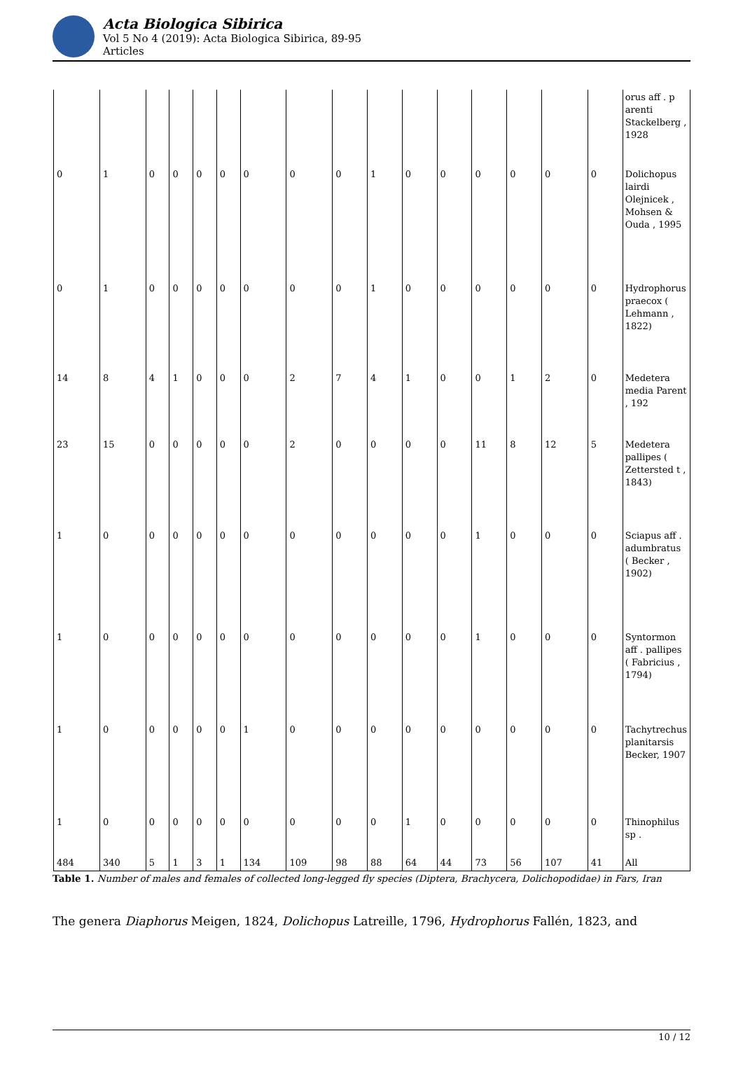Acta Biologica Sibirica
Vol 5 No 4 (2019): Acta Biologica Sibirica, 89-95
Articles
| | | | | | | | | | | | | | | | | orus aff . p arenti Stackelberg , 1928 |
| 0 | 1 | 0 | 0 | 0 | 0 | 0 | 0 | 0 | 1 | 0 | 0 | 0 | 0 | 0 | 0 | Dolichopus lairdi Olejnicek , Mohsen & Ouda , 1995 |
| 0 | 1 | 0 | 0 | 0 | 0 | 0 | 0 | 0 | 1 | 0 | 0 | 0 | 0 | 0 | 0 | Hydrophorus praecox ( Lehmann , 1822) |
| 14 | 8 | 4 | 1 | 0 | 0 | 0 | 2 | 7 | 4 | 1 | 0 | 0 | 1 | 2 | 0 | Medetera media Parent , 192 |
| 23 | 15 | 0 | 0 | 0 | 0 | 0 | 2 | 0 | 0 | 0 | 0 | 11 | 8 | 12 | 5 | Medetera pallipes ( Zettersted t , 1843) |
| 1 | 0 | 0 | 0 | 0 | 0 | 0 | 0 | 0 | 0 | 0 | 0 | 1 | 0 | 0 | 0 | Sciapus aff . adumbratus ( Becker , 1902) |
| 1 | 0 | 0 | 0 | 0 | 0 | 0 | 0 | 0 | 0 | 0 | 0 | 1 | 0 | 0 | 0 | Syntormon aff . pallipes ( Fabricius , 1794) |
| 1 | 0 | 0 | 0 | 0 | 0 | 1 | 0 | 0 | 0 | 0 | 0 | 0 | 0 | 0 | 0 | Tachytrechus planitarsis Becker, 1907 |
| 1 | 0 | 0 | 0 | 0 | 0 | 0 | 0 | 0 | 0 | 1 | 0 | 0 | 0 | 0 | 0 | Thinophilus sp . |
| 484 | 340 | 5 | 1 | 3 | 1 | 134 | 109 | 98 | 88 | 64 | 44 | 73 | 56 | 107 | 41 | All |
Table 1. Number of males and females of collected long-legged fly species (Diptera, Brachycera, Dolichopodidae) in Fars, Iran
The genera Diaphorus Meigen, 1824, Dolichopus Latreille, 1796, Hydrophorus Fallén, 1823, and
10 / 12